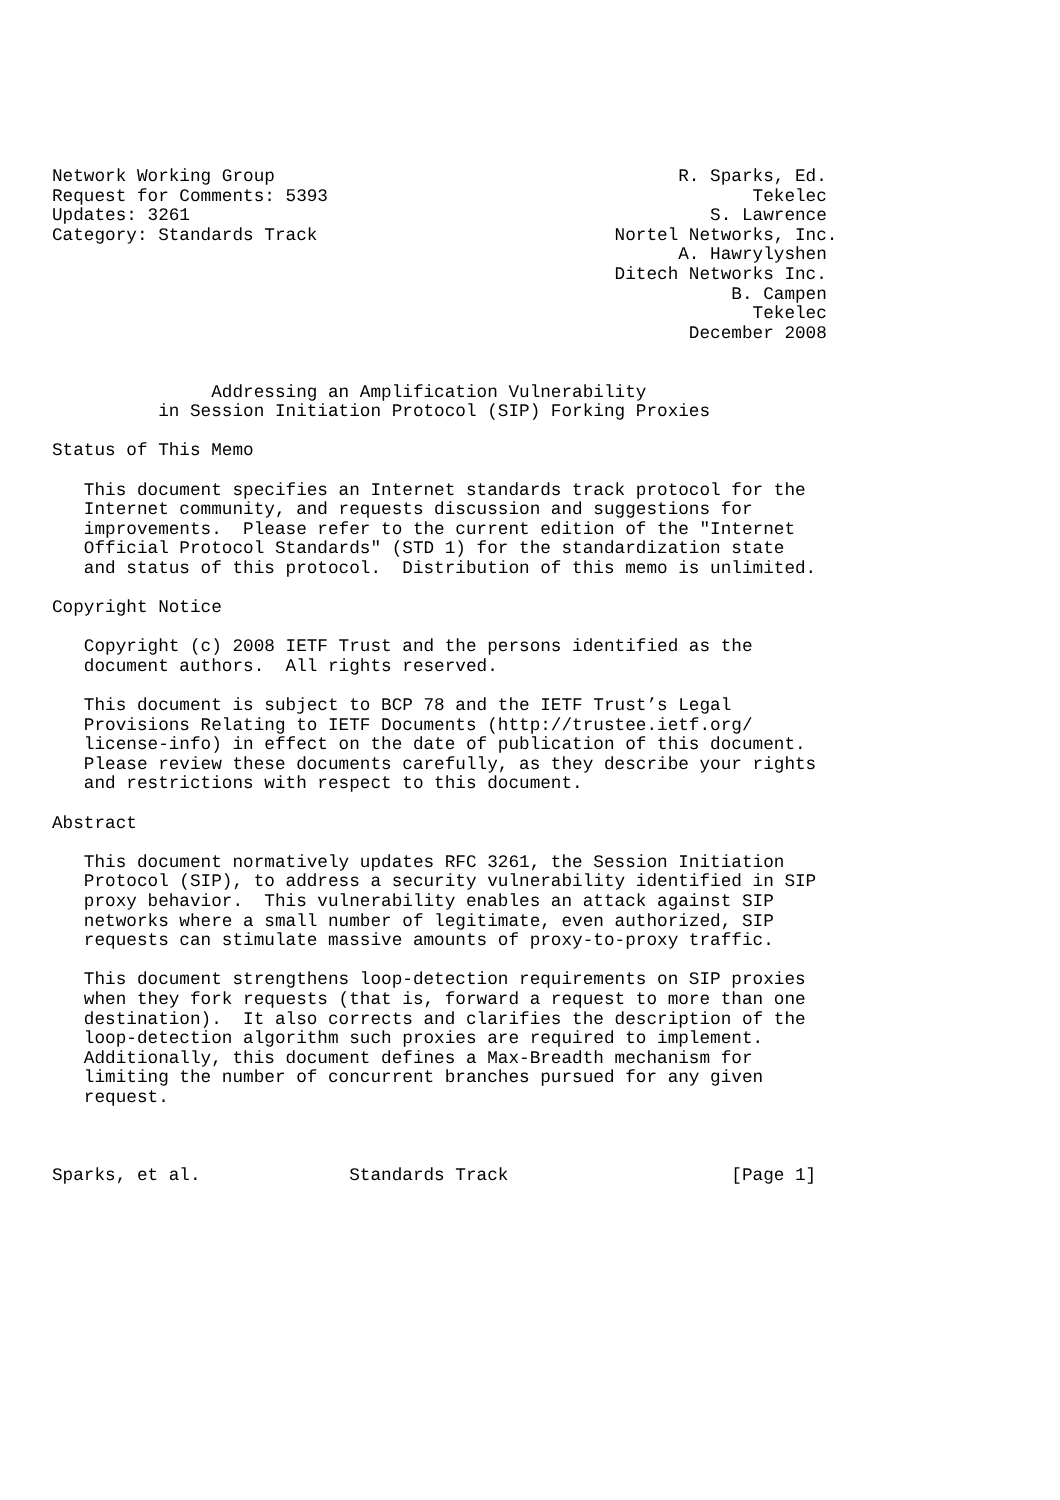Network Working Group                                      R. Sparks, Ed.
Request for Comments: 5393                                        Tekelec
Updates: 3261                                                 S. Lawrence
Category: Standards Track                            Nortel Networks, Inc.
                                                           A. Hawrylyshen
                                                     Ditech Networks Inc.
                                                                B. Campen
                                                                  Tekelec
                                                            December 2008


               Addressing an Amplification Vulnerability
          in Session Initiation Protocol (SIP) Forking Proxies

Status of This Memo

   This document specifies an Internet standards track protocol for the
   Internet community, and requests discussion and suggestions for
   improvements.  Please refer to the current edition of the "Internet
   Official Protocol Standards" (STD 1) for the standardization state
   and status of this protocol.  Distribution of this memo is unlimited.

Copyright Notice

   Copyright (c) 2008 IETF Trust and the persons identified as the
   document authors.  All rights reserved.

   This document is subject to BCP 78 and the IETF Trust’s Legal
   Provisions Relating to IETF Documents (http://trustee.ietf.org/
   license-info) in effect on the date of publication of this document.
   Please review these documents carefully, as they describe your rights
   and restrictions with respect to this document.

Abstract

   This document normatively updates RFC 3261, the Session Initiation
   Protocol (SIP), to address a security vulnerability identified in SIP
   proxy behavior.  This vulnerability enables an attack against SIP
   networks where a small number of legitimate, even authorized, SIP
   requests can stimulate massive amounts of proxy-to-proxy traffic.

   This document strengthens loop-detection requirements on SIP proxies
   when they fork requests (that is, forward a request to more than one
   destination).  It also corrects and clarifies the description of the
   loop-detection algorithm such proxies are required to implement.
   Additionally, this document defines a Max-Breadth mechanism for
   limiting the number of concurrent branches pursued for any given
   request.



Sparks, et al.              Standards Track                     [Page 1]